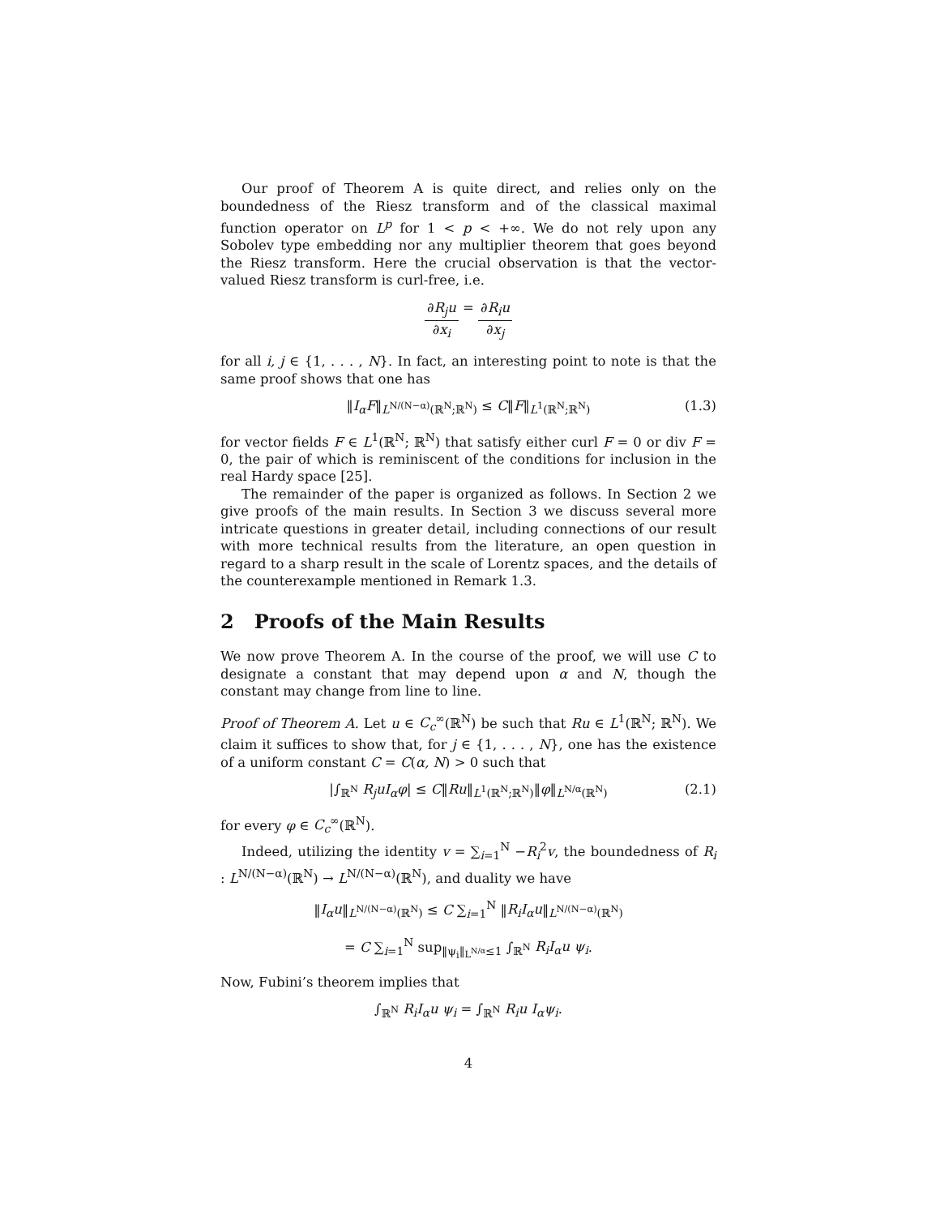Our proof of Theorem A is quite direct, and relies only on the boundedness of the Riesz transform and of the classical maximal function operator on L<sup>p</sup> for 1 < p < +∞. We do not rely upon any Sobolev type embedding nor any multiplier theorem that goes beyond the Riesz transform. Here the crucial observation is that the vector-valued Riesz transform is curl-free, i.e.
∂R<sub>j</sub>u ∂x<sub>i</sub> = ∂R<sub>i</sub>u ∂x<sub>j</sub>
for all i, j ∈ {1, . . . , N}. In fact, an interesting point to note is that the same proof shows that one has
‖I<sub>α</sub>F‖<sub>L<sup>N/(N−α)</sup>(ℝ<sup>N</sup>;ℝ<sup>N</sup>)</sub> ≤ C‖F‖<sub>L<sup>1</sup>(ℝ<sup>N</sup>;ℝ<sup>N</sup>)</sub> (1.3)
for vector fields F ∈ L<sup>1</sup>(ℝ<sup>N</sup>; ℝ<sup>N</sup>) that satisfy either curl F = 0 or div F = 0, the pair of which is reminiscent of the conditions for inclusion in the real Hardy space [25].
The remainder of the paper is organized as follows. In Section 2 we give proofs of the main results. In Section 3 we discuss several more intricate questions in greater detail, including connections of our result with more technical results from the literature, an open question in regard to a sharp result in the scale of Lorentz spaces, and the details of the counterexample mentioned in Remark 1.3.
2 Proofs of the Main Results
We now prove Theorem A. In the course of the proof, we will use C to designate a constant that may depend upon α and N, though the constant may change from line to line.
Proof of Theorem A. Let u ∈ C<sub>c</sub><sup>∞</sup>(ℝ<sup>N</sup>) be such that Ru ∈ L<sup>1</sup>(ℝ<sup>N</sup>; ℝ<sup>N</sup>). We claim it suffices to show that, for j ∈ {1, . . . , N}, one has the existence of a uniform constant C = C(α, N) > 0 such that
|∫<sub>ℝ<sup>N</sup></sub> R<sub>j</sub>uI<sub>α</sub>φ| ≤ C‖Ru‖<sub>L<sup>1</sup>(ℝ<sup>N</sup>;ℝ<sup>N</sup>)</sub>‖φ‖<sub>L<sup>N/α</sup>(ℝ<sup>N</sup>)</sub> (2.1)
for every φ ∈ C<sub>c</sub><sup>∞</sup>(ℝ<sup>N</sup>).
Indeed, utilizing the identity v = ∑<sub>i=1</sub><sup>N</sup> −R<sub>i</sub><sup>2</sup>v, the boundedness of R<sub>i</sub> : L<sup>N/(N−α)</sup>(ℝ<sup>N</sup>) → L<sup>N/(N−α)</sup>(ℝ<sup>N</sup>), and duality we have
‖I<sub>α</sub>u‖<sub>L<sup>N/(N−α)</sup>(ℝ<sup>N</sup>)</sub> ≤ C ∑<sub>i=1</sub><sup>N</sup> ‖R<sub>i</sub>I<sub>α</sub>u‖<sub>L<sup>N/(N−α)</sup>(ℝ<sup>N</sup>)</sub>
= C ∑<sub>i=1</sub><sup>N</sup> sup<sub>‖ψ<sub>i</sub>‖<sub>L<sup>N/α</sup></sub>≤1</sub> ∫<sub>ℝ<sup>N</sup></sub> R<sub>i</sub>I<sub>α</sub>u ψ<sub>i</sub>.
Now, Fubini’s theorem implies that
∫<sub>ℝ<sup>N</sup></sub> R<sub>i</sub>I<sub>α</sub>u ψ<sub>i</sub> = ∫<sub>ℝ<sup>N</sup></sub> R<sub>i</sub>u I<sub>α</sub>ψ<sub>i</sub>.
4